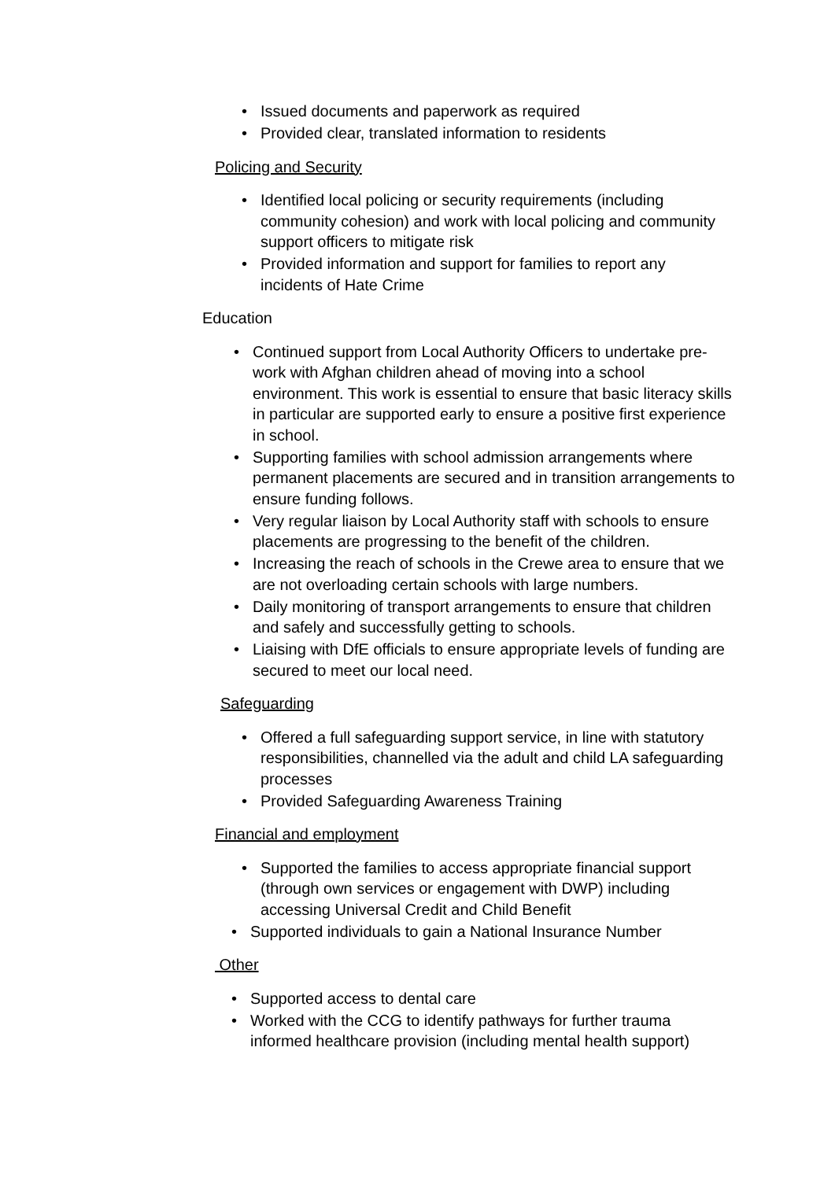• Issued documents and paperwork as required
• Provided clear, translated information to residents
Policing and Security
• Identified local policing or security requirements (including community cohesion) and work with local policing and community support officers to mitigate risk
• Provided information and support for families to report any incidents of Hate Crime
Education
• Continued support from Local Authority Officers to undertake pre-work with Afghan children ahead of moving into a school environment. This work is essential to ensure that basic literacy skills in particular are supported early to ensure a positive first experience in school.
• Supporting families with school admission arrangements where permanent placements are secured and in transition arrangements to ensure funding follows.
• Very regular liaison by Local Authority staff with schools to ensure placements are progressing to the benefit of the children.
• Increasing the reach of schools in the Crewe area to ensure that we are not overloading certain schools with large numbers.
• Daily monitoring of transport arrangements to ensure that children and safely and successfully getting to schools.
• Liaising with DfE officials to ensure appropriate levels of funding are secured to meet our local need.
Safeguarding
• Offered a full safeguarding support service, in line with statutory responsibilities, channelled via the adult and child LA safeguarding processes
• Provided Safeguarding Awareness Training
Financial and employment
• Supported the families to access appropriate financial support (through own services or engagement with DWP) including accessing Universal Credit and Child Benefit
• Supported individuals to gain a National Insurance Number
Other
• Supported access to dental care
• Worked with the CCG to identify pathways for further trauma informed healthcare provision (including mental health support)